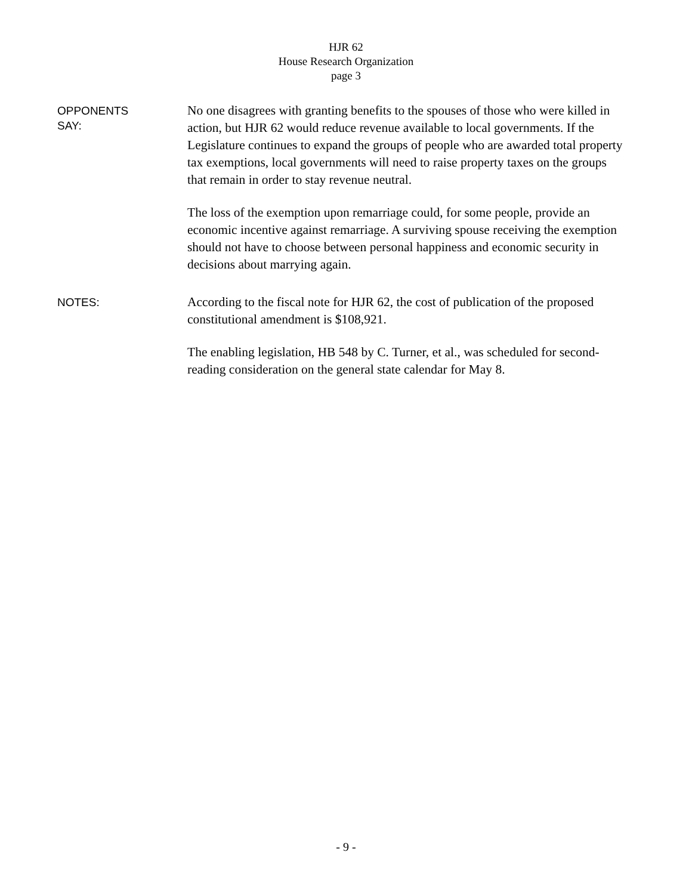HJR 62
House Research Organization
page 3
OPPONENTS
SAY:
No one disagrees with granting benefits to the spouses of those who were killed in action, but HJR 62 would reduce revenue available to local governments. If the Legislature continues to expand the groups of people who are awarded total property tax exemptions, local governments will need to raise property taxes on the groups that remain in order to stay revenue neutral.
The loss of the exemption upon remarriage could, for some people, provide an economic incentive against remarriage. A surviving spouse receiving the exemption should not have to choose between personal happiness and economic security in decisions about marrying again.
NOTES:
According to the fiscal note for HJR 62, the cost of publication of the proposed constitutional amendment is $108,921.
The enabling legislation, HB 548 by C. Turner, et al., was scheduled for second-reading consideration on the general state calendar for May 8.
- 9 -